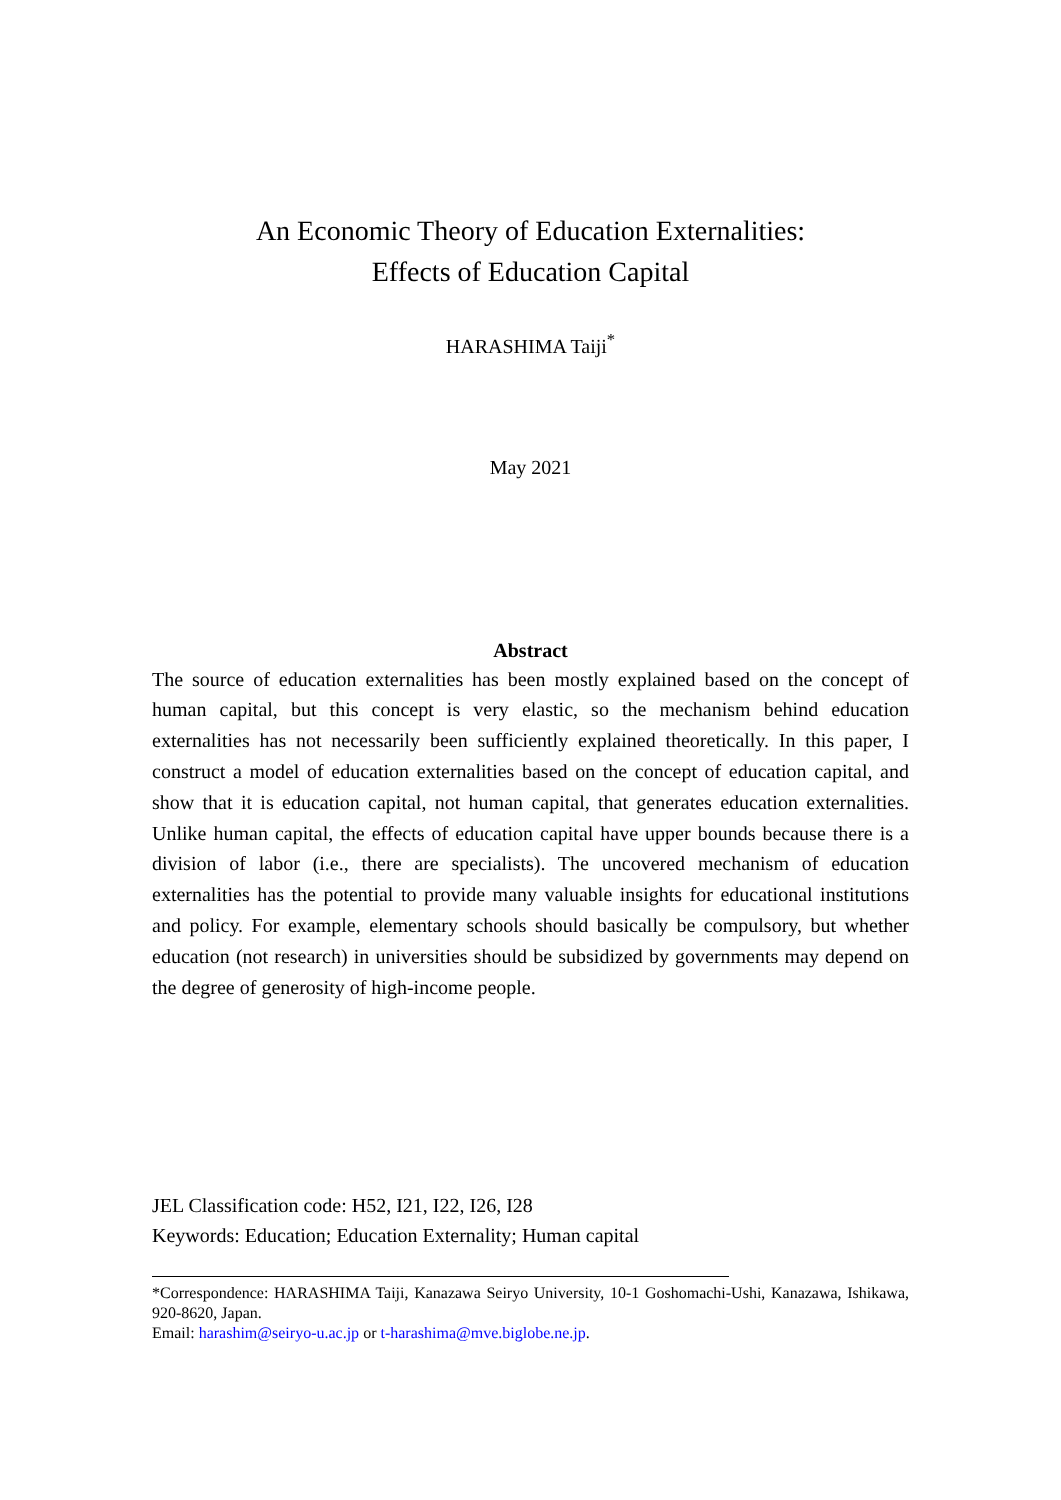An Economic Theory of Education Externalities:
Effects of Education Capital
HARASHIMA Taiji<sup>*</sup>
May 2021
Abstract
The source of education externalities has been mostly explained based on the concept of human capital, but this concept is very elastic, so the mechanism behind education externalities has not necessarily been sufficiently explained theoretically. In this paper, I construct a model of education externalities based on the concept of education capital, and show that it is education capital, not human capital, that generates education externalities. Unlike human capital, the effects of education capital have upper bounds because there is a division of labor (i.e., there are specialists). The uncovered mechanism of education externalities has the potential to provide many valuable insights for educational institutions and policy. For example, elementary schools should basically be compulsory, but whether education (not research) in universities should be subsidized by governments may depend on the degree of generosity of high-income people.
JEL Classification code: H52, I21, I22, I26, I28
Keywords: Education; Education Externality; Human capital
*Correspondence: HARASHIMA Taiji, Kanazawa Seiryo University, 10-1 Goshomachi-Ushi, Kanazawa, Ishikawa, 920-8620, Japan.
Email: harashim@seiryo-u.ac.jp or t-harashima@mve.biglobe.ne.jp.